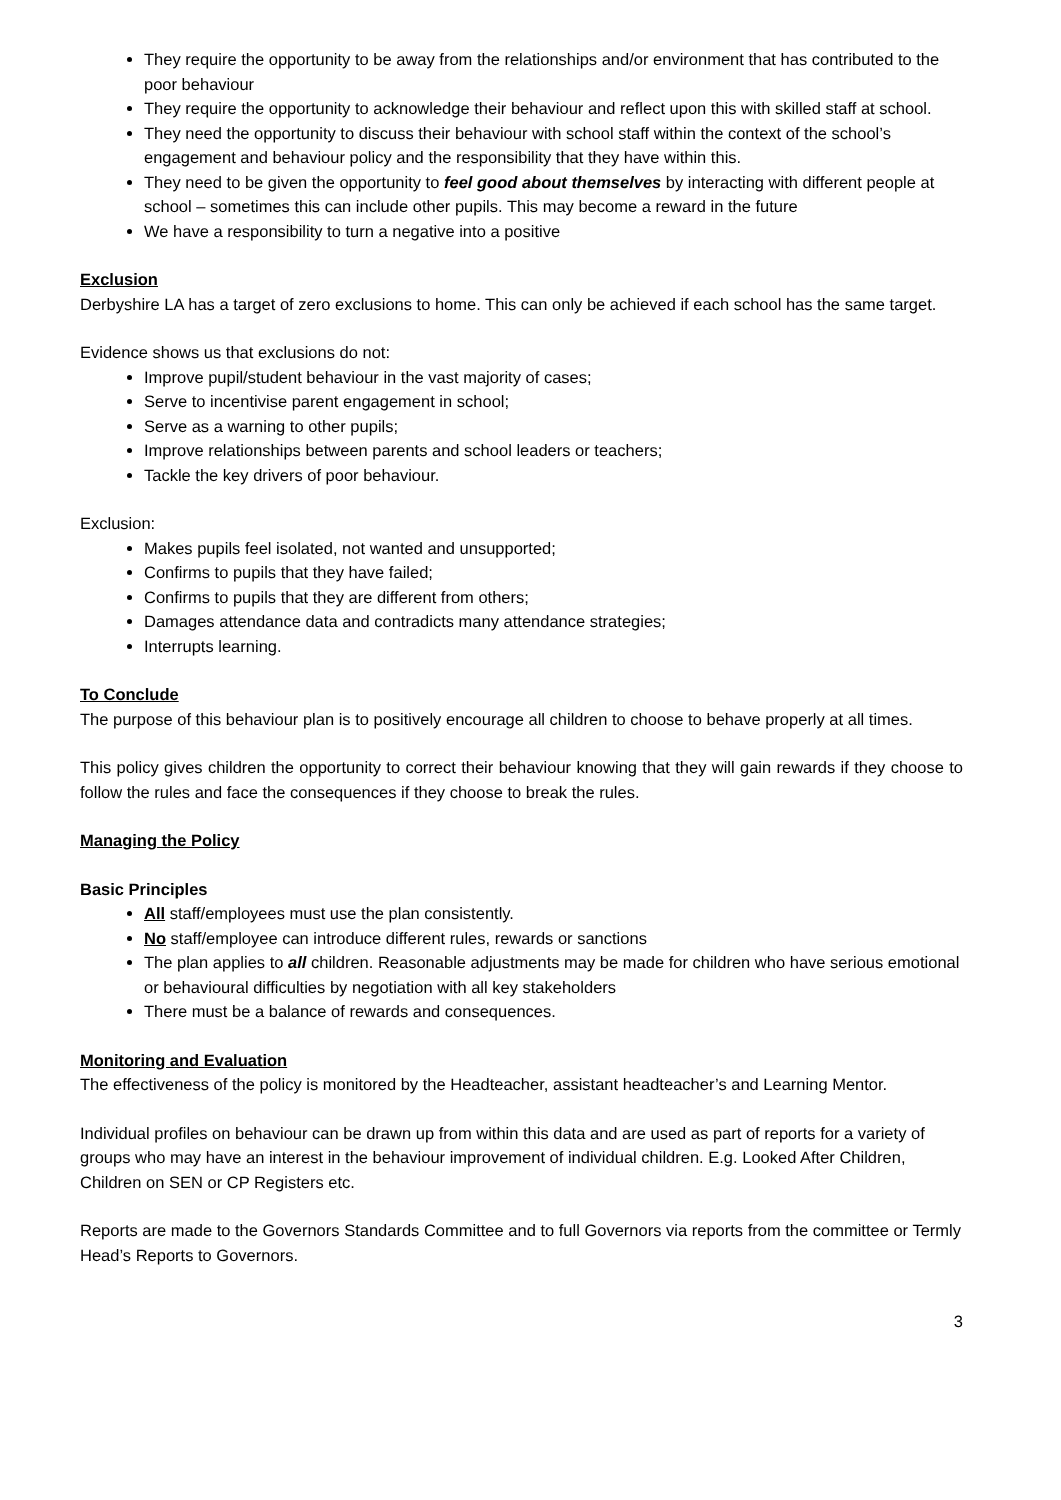They require the opportunity to be away from the relationships and/or environment that has contributed to the poor behaviour
They require the opportunity to acknowledge their behaviour and reflect upon this with skilled staff at school.
They need the opportunity to discuss their behaviour with school staff within the context of the school’s engagement and behaviour policy and the responsibility that they have within this.
They need to be given the opportunity to feel good about themselves by interacting with different people at school – sometimes this can include other pupils. This may become a reward in the future
We have a responsibility to turn a negative into a positive
Exclusion
Derbyshire LA has a target of zero exclusions to home. This can only be achieved if each school has the same target.
Evidence shows us that exclusions do not:
Improve pupil/student behaviour in the vast majority of cases;
Serve to incentivise parent engagement in school;
Serve as a warning to other pupils;
Improve relationships between parents and school leaders or teachers;
Tackle the key drivers of poor behaviour.
Exclusion:
Makes pupils feel isolated, not wanted and unsupported;
Confirms to pupils that they have failed;
Confirms to pupils that they are different from others;
Damages attendance data and contradicts many attendance strategies;
Interrupts learning.
To Conclude
The purpose of this behaviour plan is to positively encourage all children to choose to behave properly at all times.
This policy gives children the opportunity to correct their behaviour knowing that they will gain rewards if they choose to follow the rules and face the consequences if they choose to break the rules.
Managing the Policy
Basic Principles
All staff/employees must use the plan consistently.
No staff/employee can introduce different rules, rewards or sanctions
The plan applies to all children. Reasonable adjustments may be made for children who have serious emotional or behavioural difficulties by negotiation with all key stakeholders
There must be a balance of rewards and consequences.
Monitoring and Evaluation
The effectiveness of the policy is monitored by the Headteacher, assistant headteacher’s and Learning Mentor.
Individual profiles on behaviour can be drawn up from within this data and are used as part of reports for a variety of groups who may have an interest in the behaviour improvement of individual children. E.g. Looked After Children, Children on SEN or CP Registers etc.
Reports are made to the Governors Standards Committee and to full Governors via reports from the committee or Termly Head’s Reports to Governors.
3